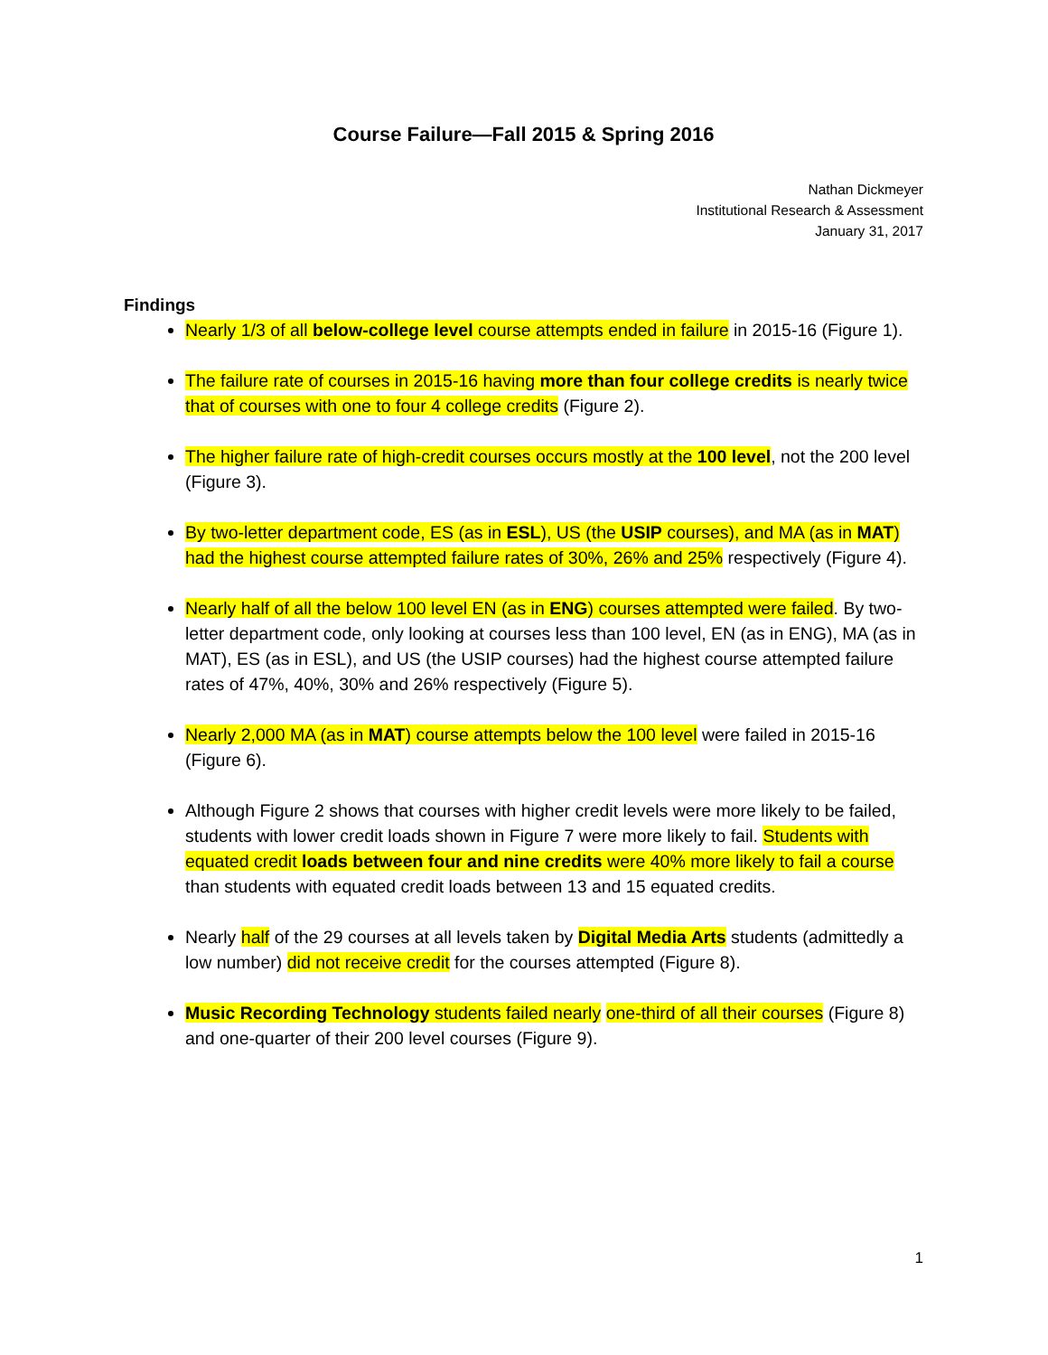Course Failure—Fall 2015 & Spring 2016
Nathan Dickmeyer
Institutional Research & Assessment
January 31, 2017
Findings
Nearly 1/3 of all below-college level course attempts ended in failure in 2015-16 (Figure 1).
The failure rate of courses in 2015-16 having more than four college credits is nearly twice that of courses with one to four 4 college credits (Figure 2).
The higher failure rate of high-credit courses occurs mostly at the 100 level, not the 200 level (Figure 3).
By two-letter department code, ES (as in ESL), US (the USIP courses), and MA (as in MAT) had the highest course attempted failure rates of 30%, 26% and 25% respectively (Figure 4).
Nearly half of all the below 100 level EN (as in ENG) courses attempted were failed. By two-letter department code, only looking at courses less than 100 level, EN (as in ENG), MA (as in MAT), ES (as in ESL), and US (the USIP courses) had the highest course attempted failure rates of 47%, 40%, 30% and 26% respectively (Figure 5).
Nearly 2,000 MA (as in MAT) course attempts below the 100 level were failed in 2015-16 (Figure 6).
Although Figure 2 shows that courses with higher credit levels were more likely to be failed, students with lower credit loads shown in Figure 7 were more likely to fail. Students with equated credit loads between four and nine credits were 40% more likely to fail a course than students with equated credit loads between 13 and 15 equated credits.
Nearly half of the 29 courses at all levels taken by Digital Media Arts students (admittedly a low number) did not receive credit for the courses attempted (Figure 8).
Music Recording Technology students failed nearly one-third of all their courses (Figure 8) and one-quarter of their 200 level courses (Figure 9).
1